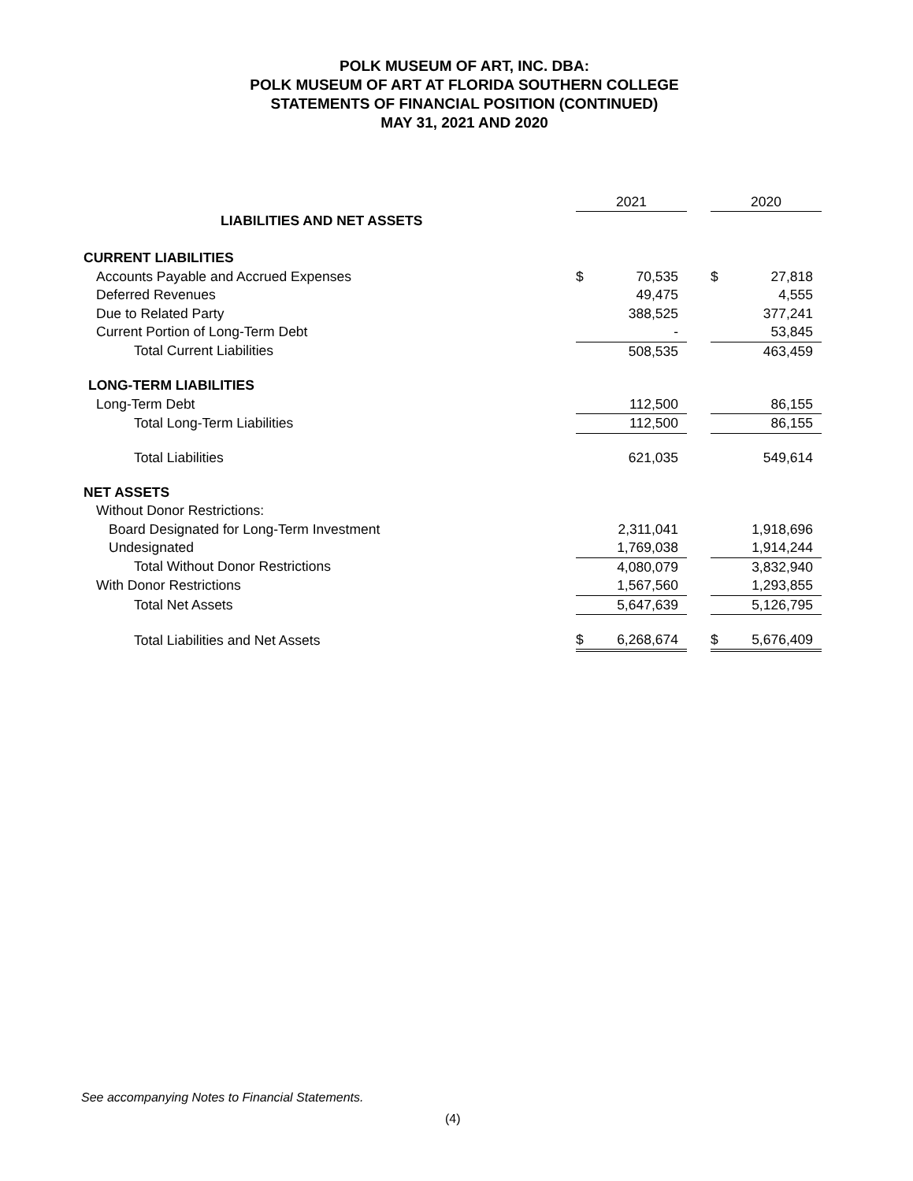POLK MUSEUM OF ART, INC. DBA:
POLK MUSEUM OF ART AT FLORIDA SOUTHERN COLLEGE
STATEMENTS OF FINANCIAL POSITION (CONTINUED)
MAY 31, 2021 AND 2020
| | 2021 | | | 2020 | |
| --- | --- | --- | --- | --- | --- |
| LIABILITIES AND NET ASSETS | | | | | |
| CURRENT LIABILITIES | | | | | |
| Accounts Payable and Accrued Expenses | $ | 70,535 | | $ | 27,818 |
| Deferred Revenues | | 49,475 | | | 4,555 |
| Due to Related Party | | 388,525 | | | 377,241 |
| Current Portion of Long-Term Debt | | - | | | 53,845 |
| Total Current Liabilities | | 508,535 | | | 463,459 |
| LONG-TERM LIABILITIES | | | | | |
| Long-Term Debt | | 112,500 | | | 86,155 |
| Total Long-Term Liabilities | | 112,500 | | | 86,155 |
| Total Liabilities | | 621,035 | | | 549,614 |
| NET ASSETS | | | | | |
| Without Donor Restrictions: | | | | | |
| Board Designated for Long-Term Investment | | 2,311,041 | | | 1,918,696 |
| Undesignated | | 1,769,038 | | | 1,914,244 |
| Total Without Donor Restrictions | | 4,080,079 | | | 3,832,940 |
| With Donor Restrictions | | 1,567,560 | | | 1,293,855 |
| Total Net Assets | | 5,647,639 | | | 5,126,795 |
| Total Liabilities and Net Assets | $ | 6,268,674 | | $ | 5,676,409 |
See accompanying Notes to Financial Statements.
(4)